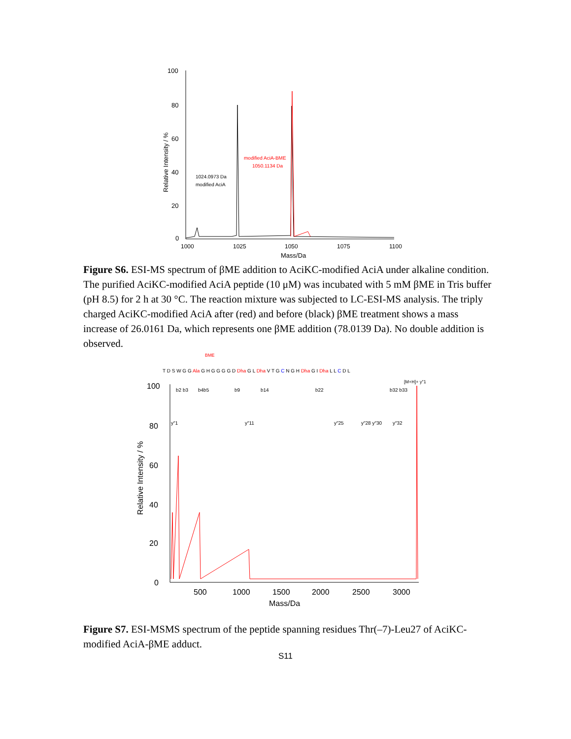100
80
60
40
20
0
1000
1025
1050
1075
1100
Mass/Da
Relative Intensity / %
1024.0973 Da
modified AciA
modified AciA-BME
1050.1134 Da
Figure S6. ESI-MS spectrum of βME addition to AciKC-modified AciA under alkaline condition. The purified AciKC-modified AciA peptide (10 μM) was incubated with 5 mM βME in Tris buffer (pH 8.5) for 2 h at 30 °C. The reaction mixture was subjected to LC-ESI-MS analysis. The triply charged AciKC-modified AciA after (red) and before (black) βME treatment shows a mass increase of 26.0161 Da, which represents one βME addition (78.0139 Da). No double addition is observed.
BME
T D S W G G Ala G H G G G G D Dha G L Dha V T G C N G H Dha G I Dha L L C D L
[M+H]+ y″1
100
80
60
40
20
0
500
1000
1500
2000
2500
3000
Mass/Da
Relative Intensity / %
b2 b3
b4b5
b9
b14
b22
b32 b33
y″1
y″11
y″25
y″28 y″30
y″32
Figure S7. ESI-MSMS spectrum of the peptide spanning residues Thr(–7)-Leu27 of AciKC-modified AciA-βME adduct.
S11